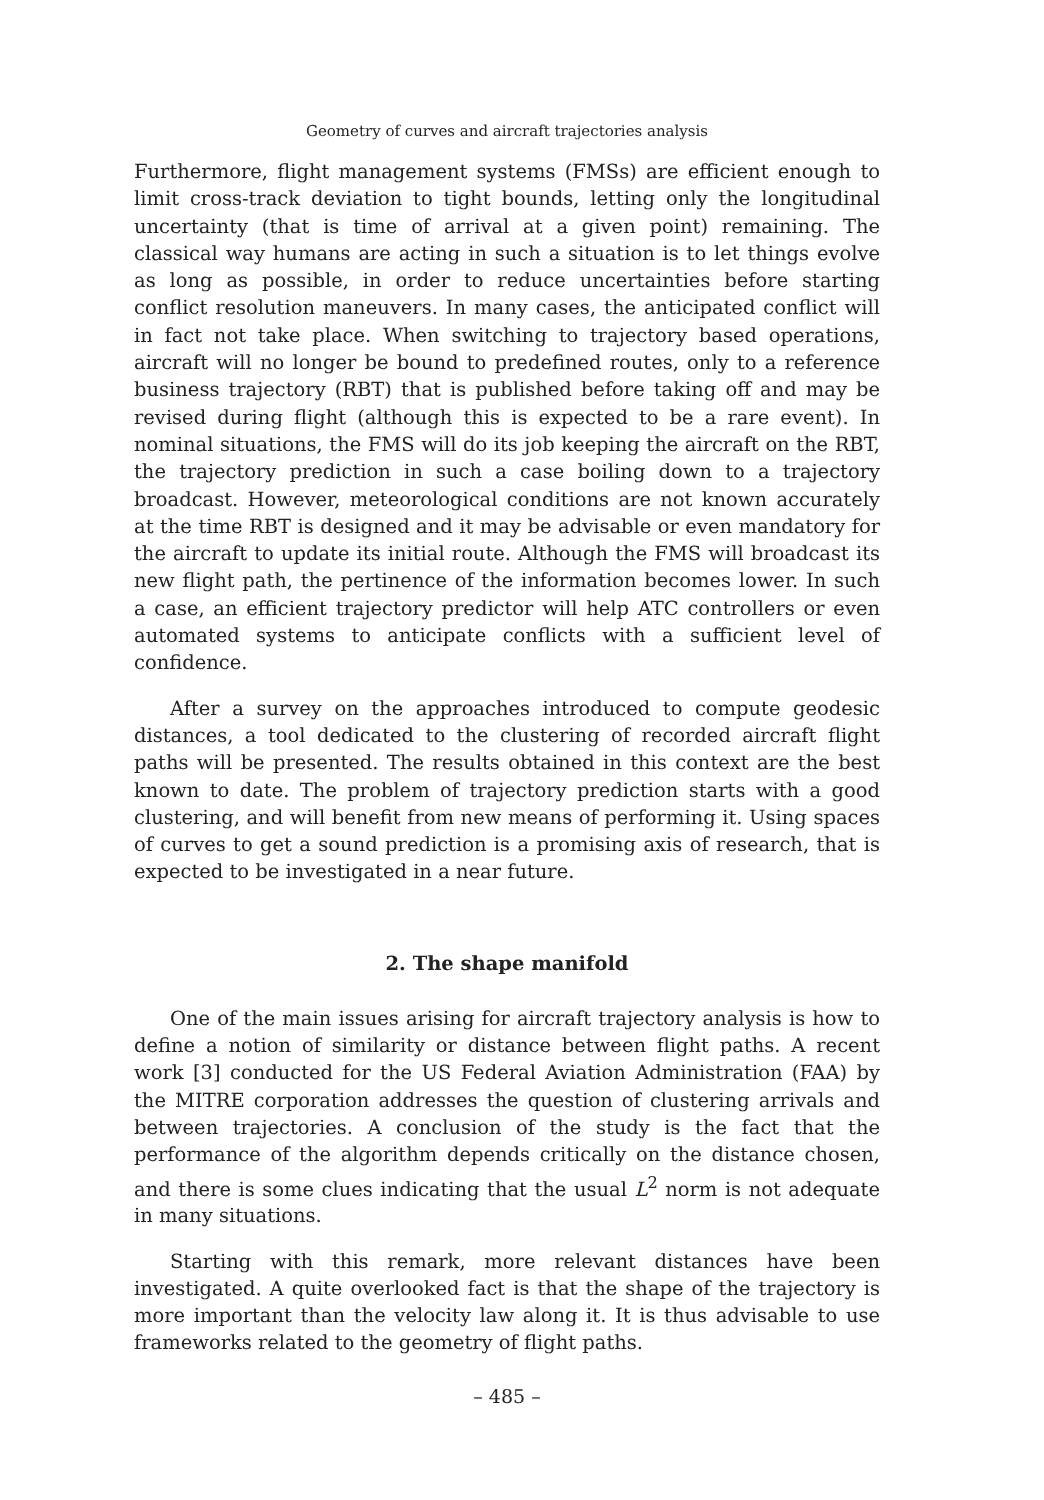Geometry of curves and aircraft trajectories analysis
Furthermore, flight management systems (FMSs) are efficient enough to limit cross-track deviation to tight bounds, letting only the longitudinal uncertainty (that is time of arrival at a given point) remaining. The classical way humans are acting in such a situation is to let things evolve as long as possible, in order to reduce uncertainties before starting conflict resolution maneuvers. In many cases, the anticipated conflict will in fact not take place. When switching to trajectory based operations, aircraft will no longer be bound to predefined routes, only to a reference business trajectory (RBT) that is published before taking off and may be revised during flight (although this is expected to be a rare event). In nominal situations, the FMS will do its job keeping the aircraft on the RBT, the trajectory prediction in such a case boiling down to a trajectory broadcast. However, meteorological conditions are not known accurately at the time RBT is designed and it may be advisable or even mandatory for the aircraft to update its initial route. Although the FMS will broadcast its new flight path, the pertinence of the information becomes lower. In such a case, an efficient trajectory predictor will help ATC controllers or even automated systems to anticipate conflicts with a sufficient level of confidence.
After a survey on the approaches introduced to compute geodesic distances, a tool dedicated to the clustering of recorded aircraft flight paths will be presented. The results obtained in this context are the best known to date. The problem of trajectory prediction starts with a good clustering, and will benefit from new means of performing it. Using spaces of curves to get a sound prediction is a promising axis of research, that is expected to be investigated in a near future.
2. The shape manifold
One of the main issues arising for aircraft trajectory analysis is how to define a notion of similarity or distance between flight paths. A recent work [3] conducted for the US Federal Aviation Administration (FAA) by the MITRE corporation addresses the question of clustering arrivals and between trajectories. A conclusion of the study is the fact that the performance of the algorithm depends critically on the distance chosen, and there is some clues indicating that the usual L<sup>2</sup> norm is not adequate in many situations.
Starting with this remark, more relevant distances have been investigated. A quite overlooked fact is that the shape of the trajectory is more important than the velocity law along it. It is thus advisable to use frameworks related to the geometry of flight paths.
– 485 –